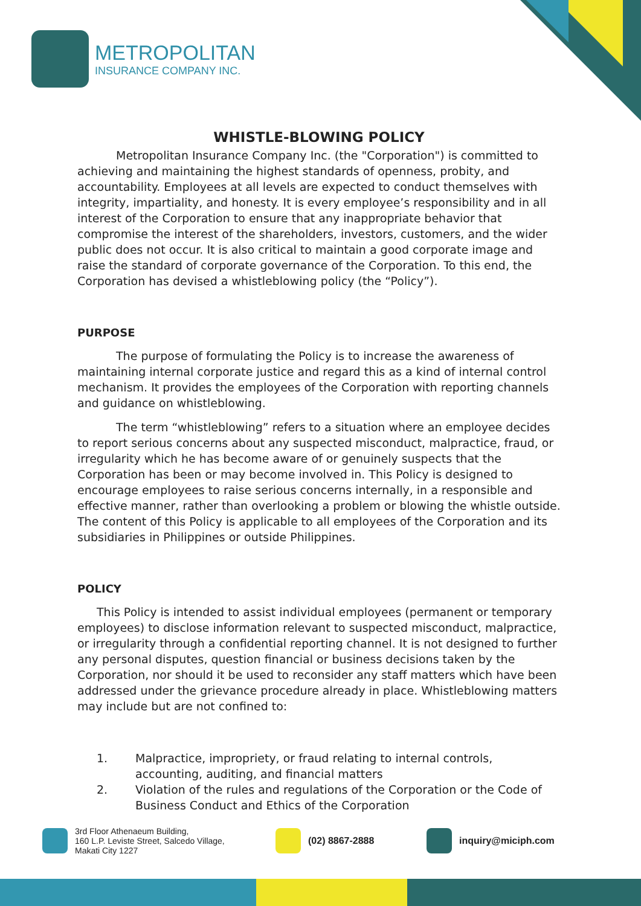METROPOLITAN
INSURANCE COMPANY INC.
WHISTLE-BLOWING POLICY
Metropolitan Insurance Company Inc. (the "Corporation") is committed to achieving and maintaining the highest standards of openness, probity, and accountability. Employees at all levels are expected to conduct themselves with integrity, impartiality, and honesty. It is every employee’s responsibility and in all interest of the Corporation to ensure that any inappropriate behavior that compromise the interest of the shareholders, investors, customers, and the wider public does not occur. It is also critical to maintain a good corporate image and raise the standard of corporate governance of the Corporation. To this end, the Corporation has devised a whistleblowing policy (the “Policy”).
PURPOSE
The purpose of formulating the Policy is to increase the awareness of maintaining internal corporate justice and regard this as a kind of internal control mechanism. It provides the employees of the Corporation with reporting channels and guidance on whistleblowing.
The term “whistleblowing” refers to a situation where an employee decides to report serious concerns about any suspected misconduct, malpractice, fraud, or irregularity which he has become aware of or genuinely suspects that the Corporation has been or may become involved in. This Policy is designed to encourage employees to raise serious concerns internally, in a responsible and effective manner, rather than overlooking a problem or blowing the whistle outside. The content of this Policy is applicable to all employees of the Corporation and its subsidiaries in Philippines or outside Philippines.
POLICY
This Policy is intended to assist individual employees (permanent or temporary employees) to disclose information relevant to suspected misconduct, malpractice, or irregularity through a confidential reporting channel. It is not designed to further any personal disputes, question financial or business decisions taken by the Corporation, nor should it be used to reconsider any staff matters which have been addressed under the grievance procedure already in place. Whistleblowing matters may include but are not confined to:
1. Malpractice, impropriety, or fraud relating to internal controls, accounting, auditing, and financial matters
2. Violation of the rules and regulations of the Corporation or the Code of Business Conduct and Ethics of the Corporation
3rd Floor Athenaeum Building,
160 L.P. Leviste Street, Salcedo Village,
Makati City 1227
(02) 8867-2888 inquiry@miciph.com